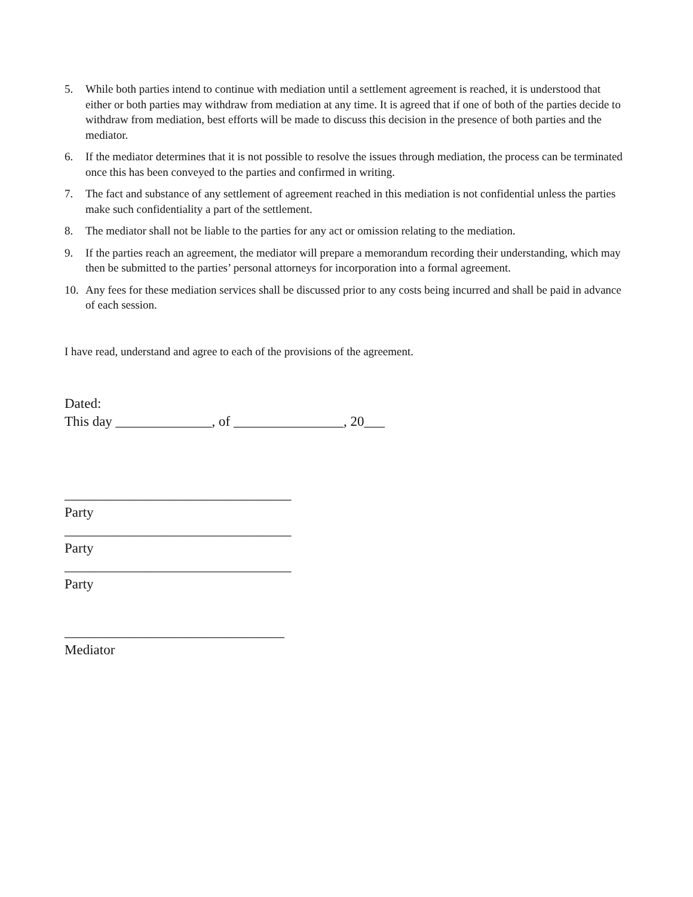5. While both parties intend to continue with mediation until a settlement agreement is reached, it is understood that either or both parties may withdraw from mediation at any time. It is agreed that if one of both of the parties decide to withdraw from mediation, best efforts will be made to discuss this decision in the presence of both parties and the mediator.
6. If the mediator determines that it is not possible to resolve the issues through mediation, the process can be terminated once this has been conveyed to the parties and confirmed in writing.
7. The fact and substance of any settlement of agreement reached in this mediation is not confidential unless the parties make such confidentiality a part of the settlement.
8. The mediator shall not be liable to the parties for any act or omission relating to the mediation.
9. If the parties reach an agreement, the mediator will prepare a memorandum recording their understanding, which may then be submitted to the parties’ personal attorneys for incorporation into a formal agreement.
10. Any fees for these mediation services shall be discussed prior to any costs being incurred and shall be paid in advance of each session.
I have read, understand and agree to each of the provisions of the agreement.
Dated:
This day ______________, of ________________, 20___
_________________________________
Party
_________________________________
Party
_________________________________
Party
________________________________
Mediator